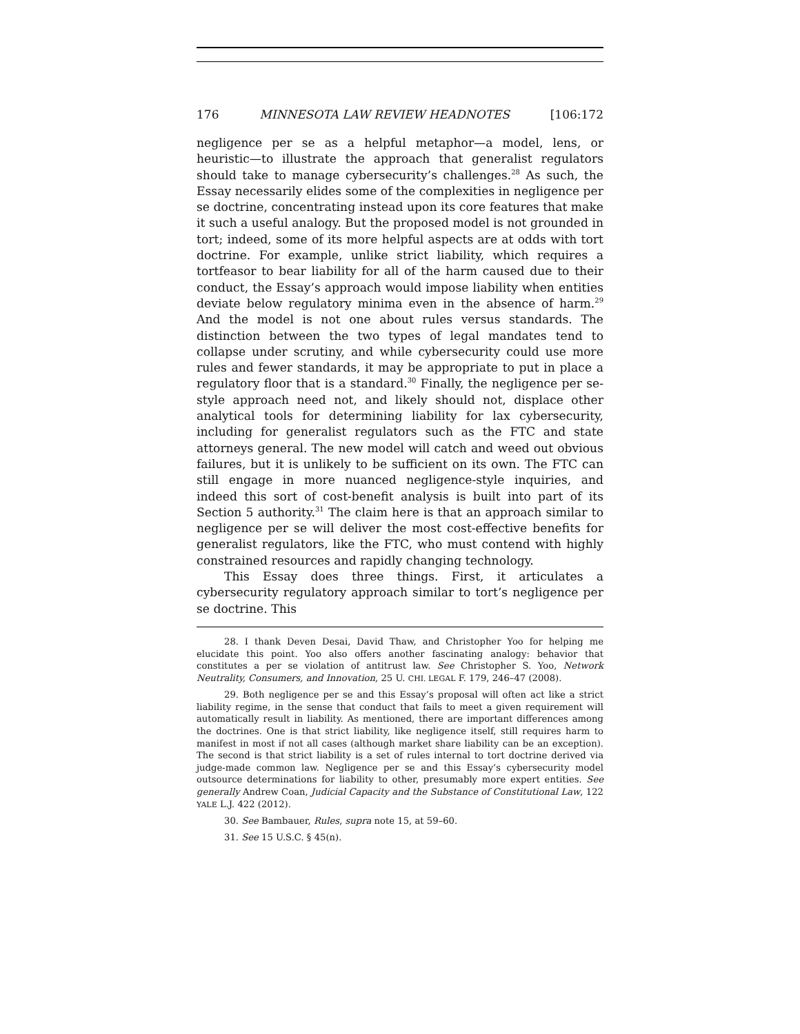176 MINNESOTA LAW REVIEW HEADNOTES [106:172
negligence per se as a helpful metaphor—a model, lens, or heuristic—to illustrate the approach that generalist regulators should take to manage cybersecurity’s challenges.<sup>28</sup> As such, the Essay necessarily elides some of the complexities in negligence per se doctrine, concentrating instead upon its core features that make it such a useful analogy. But the proposed model is not grounded in tort; indeed, some of its more helpful aspects are at odds with tort doctrine. For example, unlike strict liability, which requires a tortfeasor to bear liability for all of the harm caused due to their conduct, the Essay’s approach would impose liability when entities deviate below regulatory minima even in the absence of harm.<sup>29</sup> And the model is not one about rules versus standards. The distinction between the two types of legal mandates tend to collapse under scrutiny, and while cybersecurity could use more rules and fewer standards, it may be appropriate to put in place a regulatory floor that is a standard.<sup>30</sup> Finally, the negligence per se-style approach need not, and likely should not, displace other analytical tools for determining liability for lax cybersecurity, including for generalist regulators such as the FTC and state attorneys general. The new model will catch and weed out obvious failures, but it is unlikely to be sufficient on its own. The FTC can still engage in more nuanced negligence-style inquiries, and indeed this sort of cost-benefit analysis is built into part of its Section 5 authority.<sup>31</sup> The claim here is that an approach similar to negligence per se will deliver the most cost-effective benefits for generalist regulators, like the FTC, who must contend with highly constrained resources and rapidly changing technology.
This Essay does three things. First, it articulates a cybersecurity regulatory approach similar to tort’s negligence per se doctrine. This
28. I thank Deven Desai, David Thaw, and Christopher Yoo for helping me elucidate this point. Yoo also offers another fascinating analogy: behavior that constitutes a per se violation of antitrust law. See Christopher S. Yoo, Network Neutrality, Consumers, and Innovation, 25 U. CHI. LEGAL F. 179, 246–47 (2008).
29. Both negligence per se and this Essay’s proposal will often act like a strict liability regime, in the sense that conduct that fails to meet a given requirement will automatically result in liability. As mentioned, there are important differences among the doctrines. One is that strict liability, like negligence itself, still requires harm to manifest in most if not all cases (although market share liability can be an exception). The second is that strict liability is a set of rules internal to tort doctrine derived via judge-made common law. Negligence per se and this Essay’s cybersecurity model outsource determinations for liability to other, presumably more expert entities. See generally Andrew Coan, Judicial Capacity and the Substance of Constitutional Law, 122 YALE L.J. 422 (2012).
30. See Bambauer, Rules, supra note 15, at 59–60.
31. See 15 U.S.C. § 45(n).